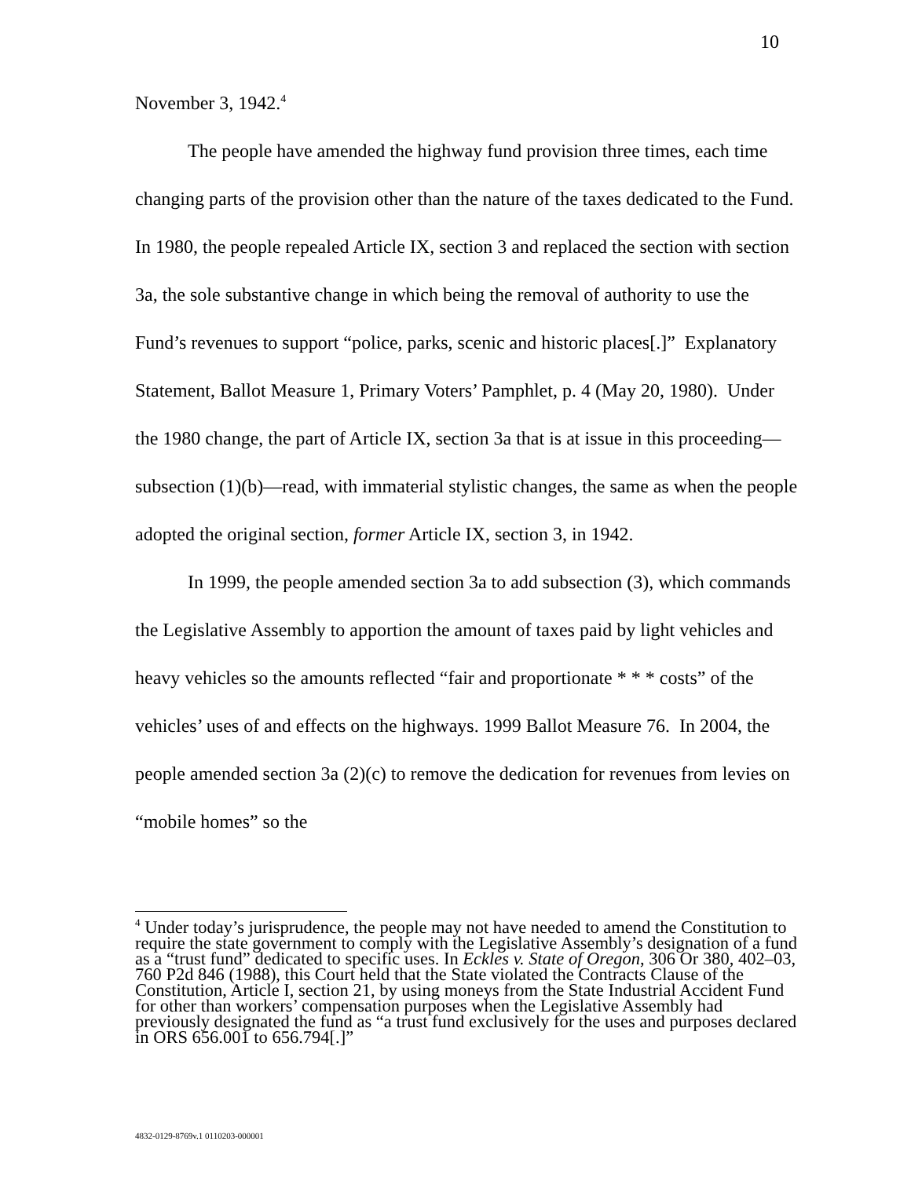10
November 3, 1942.<sup>4</sup>
The people have amended the highway fund provision three times, each time changing parts of the provision other than the nature of the taxes dedicated to the Fund. In 1980, the people repealed Article IX, section 3 and replaced the section with section 3a, the sole substantive change in which being the removal of authority to use the Fund’s revenues to support “police, parks, scenic and historic places[.]” Explanatory Statement, Ballot Measure 1, Primary Voters’ Pamphlet, p. 4 (May 20, 1980). Under the 1980 change, the part of Article IX, section 3a that is at issue in this proceeding—subsection (1)(b)—read, with immaterial stylistic changes, the same as when the people adopted the original section, former Article IX, section 3, in 1942.
In 1999, the people amended section 3a to add subsection (3), which commands the Legislative Assembly to apportion the amount of taxes paid by light vehicles and heavy vehicles so the amounts reflected “fair and proportionate * * * costs” of the vehicles’ uses of and effects on the highways. 1999 Ballot Measure 76. In 2004, the people amended section 3a (2)(c) to remove the dedication for revenues from levies on “mobile homes” so the
<sup>4</sup> Under today’s jurisprudence, the people may not have needed to amend the Constitution to require the state government to comply with the Legislative Assembly’s designation of a fund as a “trust fund” dedicated to specific uses. In Eckles v. State of Oregon, 306 Or 380, 402–03, 760 P2d 846 (1988), this Court held that the State violated the Contracts Clause of the Constitution, Article I, section 21, by using moneys from the State Industrial Accident Fund for other than workers’ compensation purposes when the Legislative Assembly had previously designated the fund as “a trust fund exclusively for the uses and purposes declared in ORS 656.001 to 656.794[.]”
4832-0129-8769v.1 0110203-000001